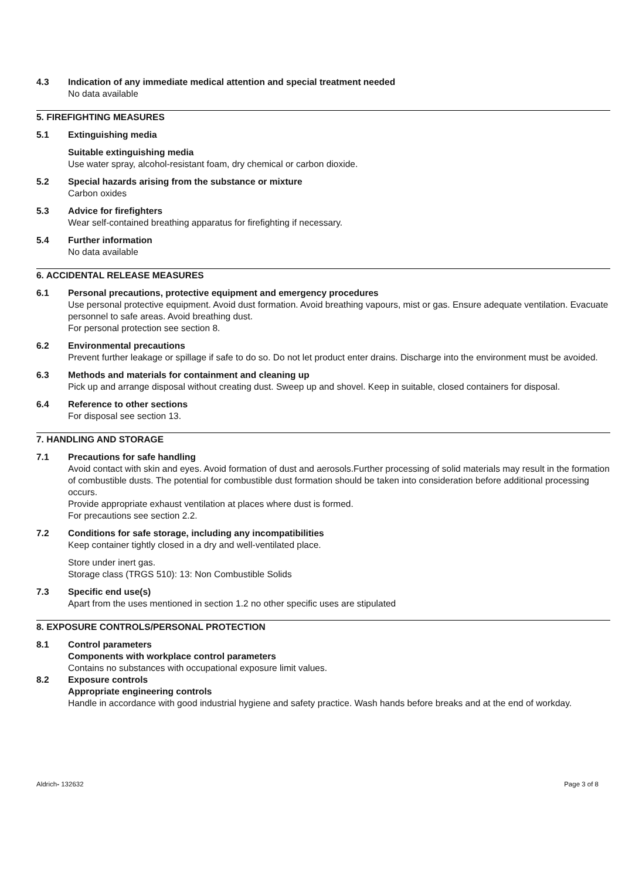4.3 Indication of any immediate medical attention and special treatment needed
No data available
5. FIREFIGHTING MEASURES
5.1 Extinguishing media
Suitable extinguishing media
Use water spray, alcohol-resistant foam, dry chemical or carbon dioxide.
5.2 Special hazards arising from the substance or mixture
Carbon oxides
5.3 Advice for firefighters
Wear self-contained breathing apparatus for firefighting if necessary.
5.4 Further information
No data available
6. ACCIDENTAL RELEASE MEASURES
6.1 Personal precautions, protective equipment and emergency procedures
Use personal protective equipment. Avoid dust formation. Avoid breathing vapours, mist or gas. Ensure adequate ventilation. Evacuate personnel to safe areas. Avoid breathing dust.
For personal protection see section 8.
6.2 Environmental precautions
Prevent further leakage or spillage if safe to do so. Do not let product enter drains. Discharge into the environment must be avoided.
6.3 Methods and materials for containment and cleaning up
Pick up and arrange disposal without creating dust. Sweep up and shovel. Keep in suitable, closed containers for disposal.
6.4 Reference to other sections
For disposal see section 13.
7. HANDLING AND STORAGE
7.1 Precautions for safe handling
Avoid contact with skin and eyes. Avoid formation of dust and aerosols.Further processing of solid materials may result in the formation of combustible dusts. The potential for combustible dust formation should be taken into consideration before additional processing occurs.
Provide appropriate exhaust ventilation at places where dust is formed.
For precautions see section 2.2.
7.2 Conditions for safe storage, including any incompatibilities
Keep container tightly closed in a dry and well-ventilated place.
Store under inert gas.
Storage class (TRGS 510): 13: Non Combustible Solids
7.3 Specific end use(s)
Apart from the uses mentioned in section 1.2 no other specific uses are stipulated
8. EXPOSURE CONTROLS/PERSONAL PROTECTION
8.1 Control parameters
Components with workplace control parameters
Contains no substances with occupational exposure limit values.
8.2 Exposure controls
Appropriate engineering controls
Handle in accordance with good industrial hygiene and safety practice. Wash hands before breaks and at the end of workday.
Aldrich- 132632 Page 3 of 8